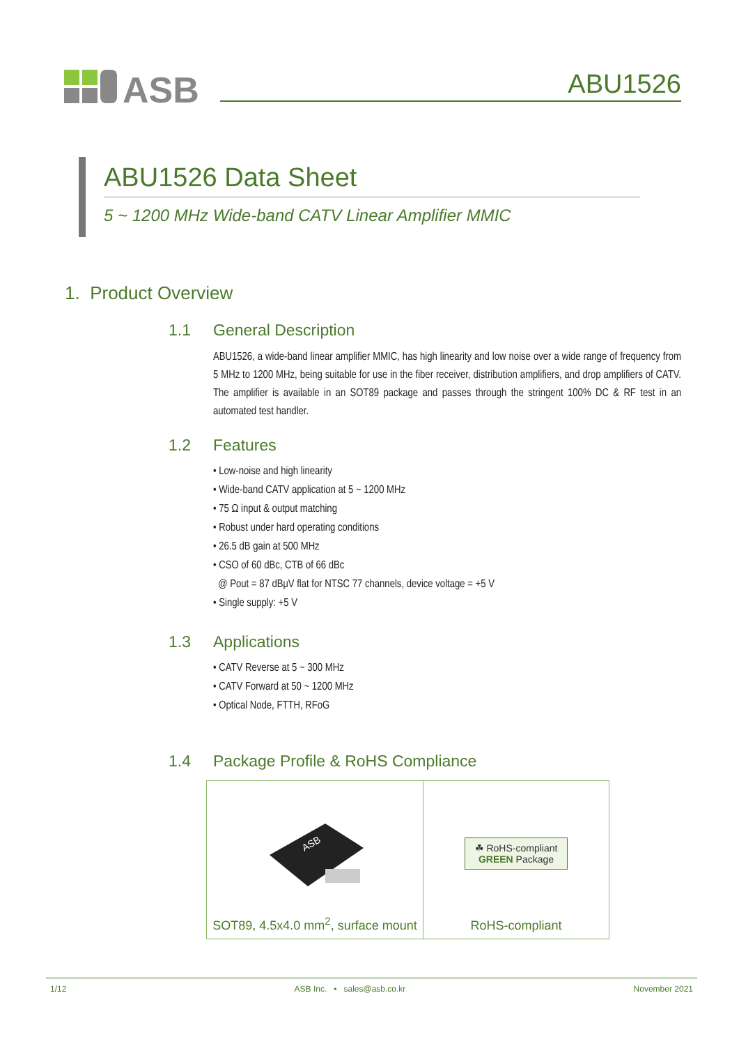ASB
ABU1526
ABU1526 Data Sheet
5 ~ 1200 MHz Wide-band CATV Linear Amplifier MMIC
1. Product Overview
1.1 General Description
ABU1526, a wide-band linear amplifier MMIC, has high linearity and low noise over a wide range of frequency from 5 MHz to 1200 MHz, being suitable for use in the fiber receiver, distribution amplifiers, and drop amplifiers of CATV. The amplifier is available in an SOT89 package and passes through the stringent 100% DC & RF test in an automated test handler.
1.2 Features
• Low-noise and high linearity
• Wide-band CATV application at 5 ~ 1200 MHz
• 75 Ω input & output matching
• Robust under hard operating conditions
• 26.5 dB gain at 500 MHz
• CSO of 60 dBc, CTB of 66 dBc
@ Pout = 87 dBμV flat for NTSC 77 channels, device voltage = +5 V
• Single supply: +5 V
1.3 Applications
• CATV Reverse at 5 ~ 300 MHz
• CATV Forward at 50 ~ 1200 MHz
• Optical Node, FTTH, RFoG
1.4 Package Profile & RoHS Compliance
| ASB SOT89, 4.5x4.0 mm<sup>2</sup>, surface mount | ☘ RoHS-compliant GREEN Package RoHS-compliant |
1/12 ASB Inc. • sales@asb.co.kr November 2021